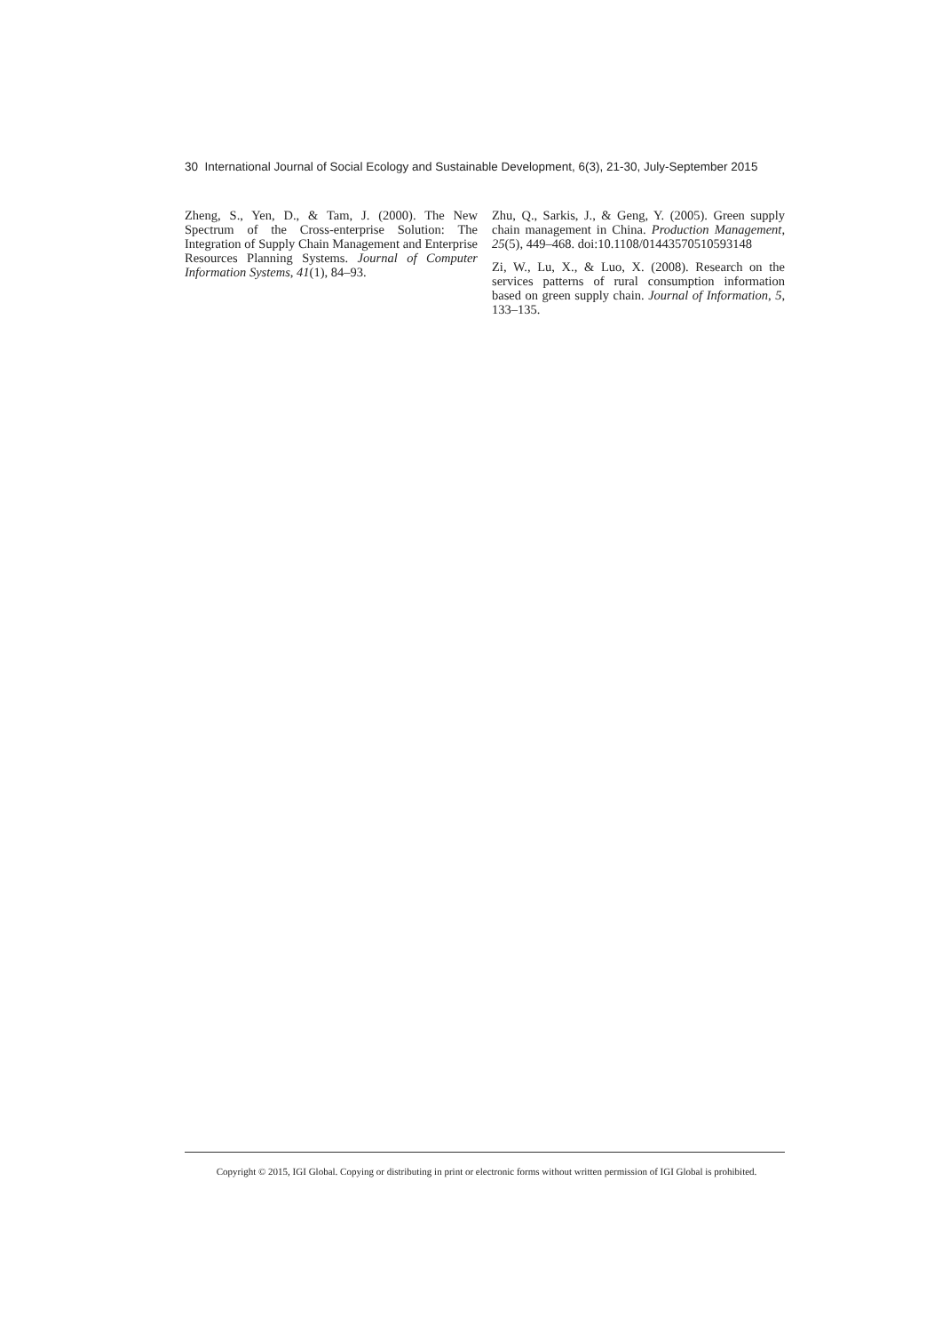30 International Journal of Social Ecology and Sustainable Development, 6(3), 21-30, July-September 2015
Zheng, S., Yen, D., & Tam, J. (2000). The New Spectrum of the Cross-enterprise Solution: The Integration of Supply Chain Management and Enterprise Resources Planning Systems. Journal of Computer Information Systems, 41(1), 84–93.
Zhu, Q., Sarkis, J., & Geng, Y. (2005). Green supply chain management in China. Production Management, 25(5), 449–468. doi:10.1108/01443570510593148
Zi, W., Lu, X., & Luo, X. (2008). Research on the services patterns of rural consumption information based on green supply chain. Journal of Information, 5, 133–135.
Copyright © 2015, IGI Global. Copying or distributing in print or electronic forms without written permission of IGI Global is prohibited.